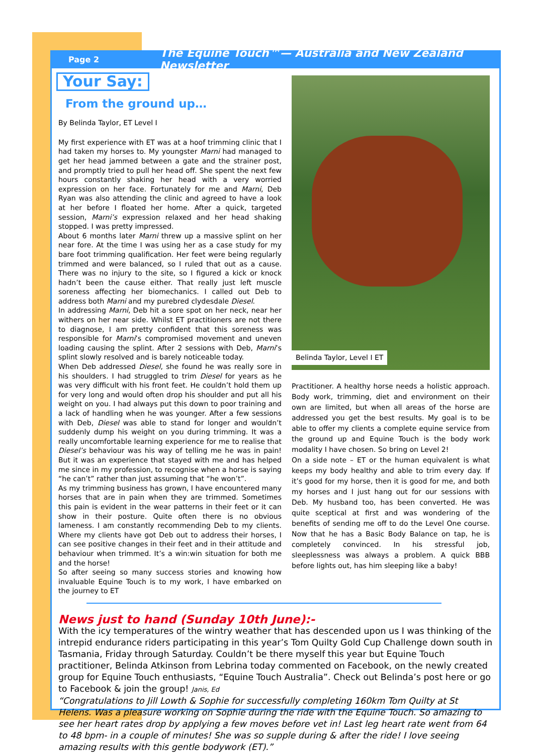Page 2 The Equine Touch™— Australia and New Zealand Newsletter
Your Say: From the ground up…
By Belinda Taylor, ET Level I
My first experience with ET was at a hoof trimming clinic that I had taken my horses to. My youngster Marni had managed to get her head jammed between a gate and the strainer post, and promptly tried to pull her head off. She spent the next few hours constantly shaking her head with a very worried expression on her face. Fortunately for me and Marni, Deb Ryan was also attending the clinic and agreed to have a look at her before I floated her home. After a quick, targeted session, Marni’s expression relaxed and her head shaking stopped. I was pretty impressed.
About 6 months later Marni threw up a massive splint on her near fore. At the time I was using her as a case study for my bare foot trimming qualification. Her feet were being regularly trimmed and were balanced, so I ruled that out as a cause. There was no injury to the site, so I figured a kick or knock hadn’t been the cause either. That really just left muscle soreness affecting her biomechanics. I called out Deb to address both Marni and my purebred clydesdale Diesel.
In addressing Marni, Deb hit a sore spot on her neck, near her withers on her near side. Whilst ET practitioners are not there to diagnose, I am pretty confident that this soreness was responsible for Marni’s compromised movement and uneven loading causing the splint. After 2 sessions with Deb, Marni’s splint slowly resolved and is barely noticeable today.
When Deb addressed Diesel, she found he was really sore in his shoulders. I had struggled to trim Diesel for years as he was very difficult with his front feet. He couldn’t hold them up for very long and would often drop his shoulder and put all his weight on you. I had always put this down to poor training and a lack of handling when he was younger. After a few sessions with Deb, Diesel was able to stand for longer and wouldn’t suddenly dump his weight on you during trimming. It was a really uncomfortable learning experience for me to realise that Diesel’s behaviour was his way of telling me he was in pain! But it was an experience that stayed with me and has helped me since in my profession, to recognise when a horse is saying “he can’t” rather than just assuming that “he won’t”.
As my trimming business has grown, I have encountered many horses that are in pain when they are trimmed. Sometimes this pain is evident in the wear patterns in their feet or it can show in their posture. Quite often there is no obvious lameness. I am constantly recommending Deb to my clients. Where my clients have got Deb out to address their horses, I can see positive changes in their feet and in their attitude and behaviour when trimmed. It’s a win:win situation for both me and the horse!
So after seeing so many success stories and knowing how invaluable Equine Touch is to my work, I have embarked on the journey to ET
Belinda Taylor, Level I ET
Practitioner. A healthy horse needs a holistic approach. Body work, trimming, diet and environment on their own are limited, but when all areas of the horse are addressed you get the best results. My goal is to be able to offer my clients a complete equine service from the ground up and Equine Touch is the body work modality I have chosen. So bring on Level 2!
On a side note – ET or the human equivalent is what keeps my body healthy and able to trim every day. If it’s good for my horse, then it is good for me, and both my horses and I just hang out for our sessions with Deb. My husband too, has been converted. He was quite sceptical at first and was wondering of the benefits of sending me off to do the Level One course. Now that he has a Basic Body Balance on tap, he is completely convinced. In his stressful job, sleeplessness was always a problem. A quick BBB before lights out, has him sleeping like a baby!
News just to hand (Sunday 10th June):-
With the icy temperatures of the wintry weather that has descended upon us I was thinking of the intrepid endurance riders participating in this year’s Tom Quilty Gold Cup Challenge down south in Tasmania, Friday through Saturday. Couldn’t be there myself this year but Equine Touch practitioner, Belinda Atkinson from Lebrina today commented on Facebook, on the newly created group for Equine Touch enthusiasts, “Equine Touch Australia”. Check out Belinda’s post here or go to Facebook & join the group! Janis, Ed
“Congratulations to Jill Lowth & Sophie for successfully completing 160km Tom Quilty at St Helens. Was a pleasure working on Sophie during the ride with the Equine Touch. So amazing to see her heart rates drop by applying a few moves before vet in! Last leg heart rate went from 64 to 48 bpm- in a couple of minutes! She was so supple during & after the ride! I love seeing amazing results with this gentle bodywork (ET).”